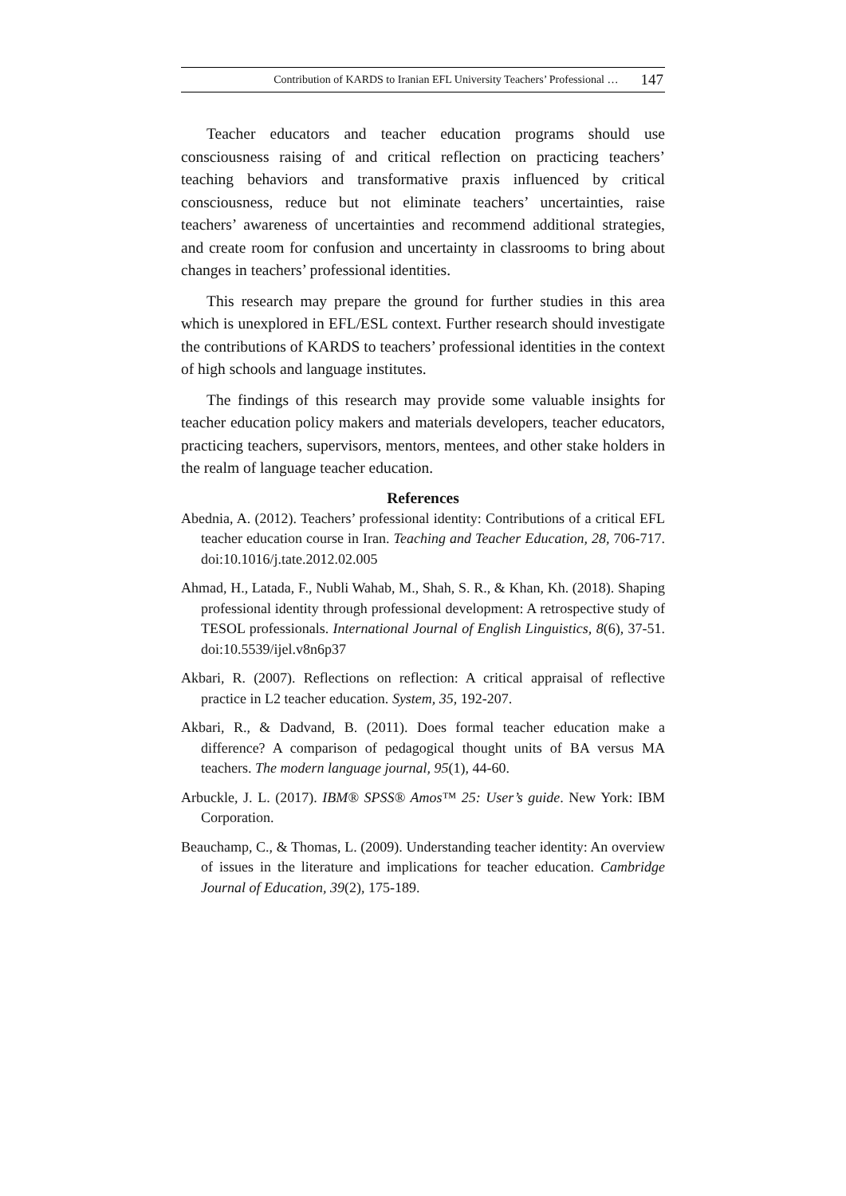Contribution of KARDS to Iranian EFL University Teachers’ Professional … 147
Teacher educators and teacher education programs should use consciousness raising of and critical reflection on practicing teachers’ teaching behaviors and transformative praxis influenced by critical consciousness, reduce but not eliminate teachers’ uncertainties, raise teachers’ awareness of uncertainties and recommend additional strategies, and create room for confusion and uncertainty in classrooms to bring about changes in teachers’ professional identities.
This research may prepare the ground for further studies in this area which is unexplored in EFL/ESL context. Further research should investigate the contributions of KARDS to teachers’ professional identities in the context of high schools and language institutes.
The findings of this research may provide some valuable insights for teacher education policy makers and materials developers, teacher educators, practicing teachers, supervisors, mentors, mentees, and other stake holders in the realm of language teacher education.
References
Abednia, A. (2012). Teachers’ professional identity: Contributions of a critical EFL teacher education course in Iran. Teaching and Teacher Education, 28, 706-717. doi:10.1016/j.tate.2012.02.005
Ahmad, H., Latada, F., Nubli Wahab, M., Shah, S. R., & Khan, Kh. (2018). Shaping professional identity through professional development: A retrospective study of TESOL professionals. International Journal of English Linguistics, 8(6), 37-51. doi:10.5539/ijel.v8n6p37
Akbari, R. (2007). Reflections on reflection: A critical appraisal of reflective practice in L2 teacher education. System, 35, 192-207.
Akbari, R., & Dadvand, B. (2011). Does formal teacher education make a difference? A comparison of pedagogical thought units of BA versus MA teachers. The modern language journal, 95(1), 44-60.
Arbuckle, J. L. (2017). IBM® SPSS® Amos™ 25: User’s guide. New York: IBM Corporation.
Beauchamp, C., & Thomas, L. (2009). Understanding teacher identity: An overview of issues in the literature and implications for teacher education. Cambridge Journal of Education, 39(2), 175-189.